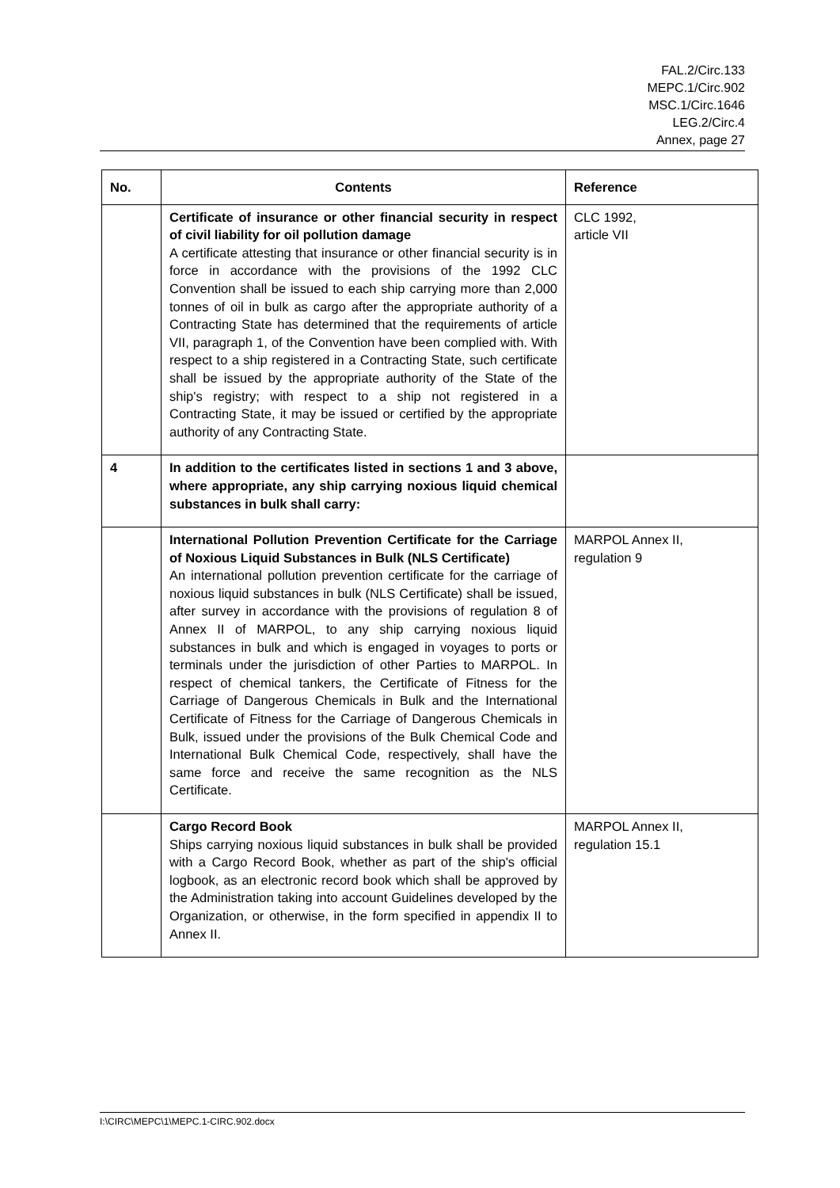FAL.2/Circ.133
MEPC.1/Circ.902
MSC.1/Circ.1646
LEG.2/Circ.4
Annex, page 27
| No. | Contents | Reference |
| --- | --- | --- |
| | Certificate of insurance or other financial security in respect of civil liability for oil pollution damage A certificate attesting that insurance or other financial security is in force in accordance with the provisions of the 1992 CLC Convention shall be issued to each ship carrying more than 2,000 tonnes of oil in bulk as cargo after the appropriate authority of a Contracting State has determined that the requirements of article VII, paragraph 1, of the Convention have been complied with. With respect to a ship registered in a Contracting State, such certificate shall be issued by the appropriate authority of the State of the ship's registry; with respect to a ship not registered in a Contracting State, it may be issued or certified by the appropriate authority of any Contracting State. | CLC 1992, article VII |
| 4 | In addition to the certificates listed in sections 1 and 3 above, where appropriate, any ship carrying noxious liquid chemical substances in bulk shall carry: | |
| | International Pollution Prevention Certificate for the Carriage of Noxious Liquid Substances in Bulk (NLS Certificate) An international pollution prevention certificate for the carriage of noxious liquid substances in bulk (NLS Certificate) shall be issued, after survey in accordance with the provisions of regulation 8 of Annex II of MARPOL, to any ship carrying noxious liquid substances in bulk and which is engaged in voyages to ports or terminals under the jurisdiction of other Parties to MARPOL. In respect of chemical tankers, the Certificate of Fitness for the Carriage of Dangerous Chemicals in Bulk and the International Certificate of Fitness for the Carriage of Dangerous Chemicals in Bulk, issued under the provisions of the Bulk Chemical Code and International Bulk Chemical Code, respectively, shall have the same force and receive the same recognition as the NLS Certificate. | MARPOL Annex II, regulation 9 |
| | Cargo Record Book Ships carrying noxious liquid substances in bulk shall be provided with a Cargo Record Book, whether as part of the ship's official logbook, as an electronic record book which shall be approved by the Administration taking into account Guidelines developed by the Organization, or otherwise, in the form specified in appendix II to Annex II. | MARPOL Annex II, regulation 15.1 |
I:\CIRC\MEPC\1\MEPC.1-CIRC.902.docx